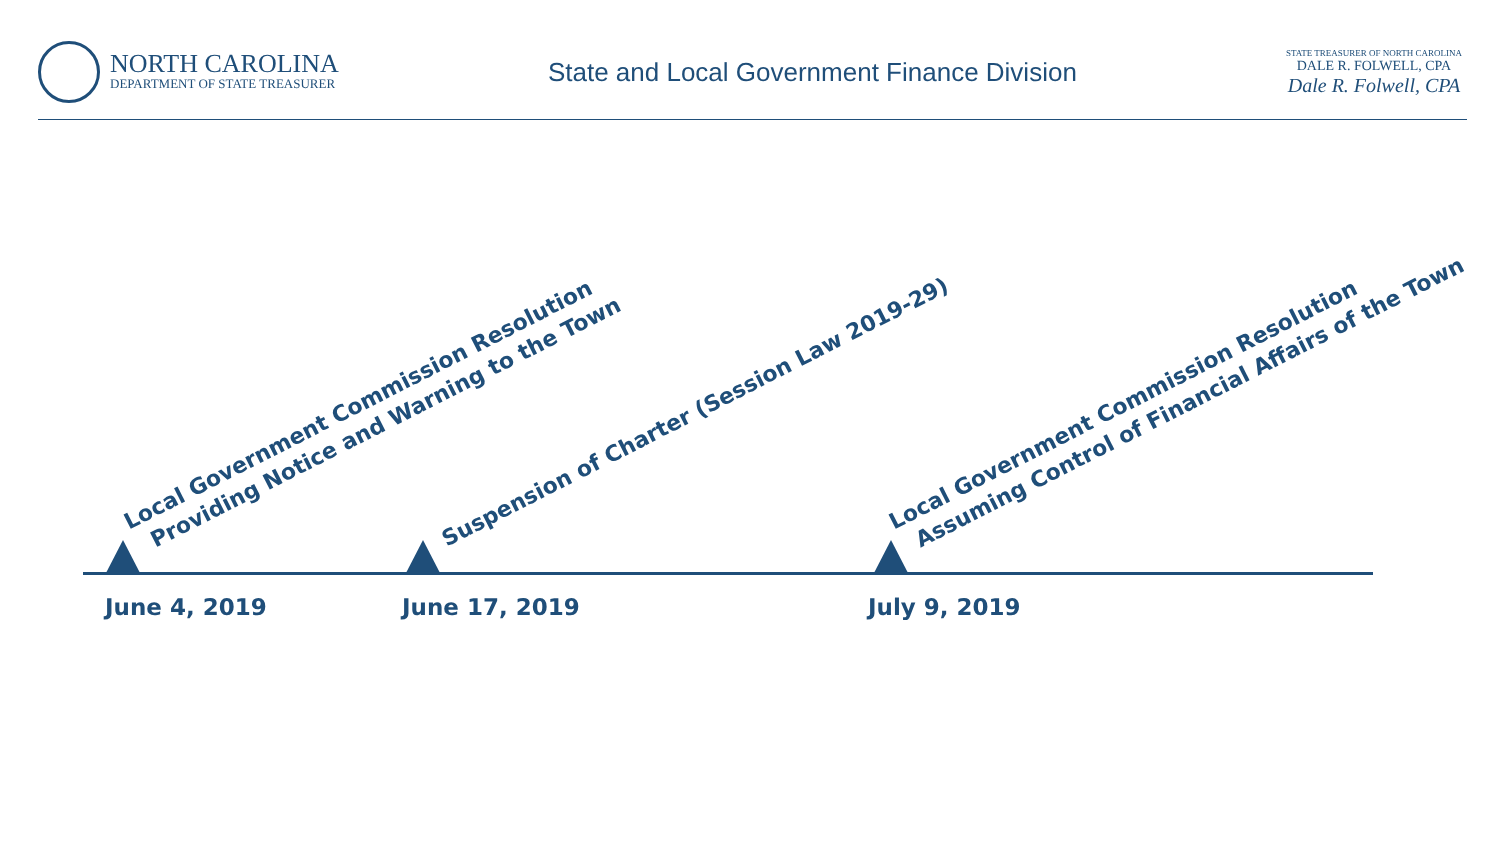NORTH CAROLINA
DEPARTMENT OF STATE TREASURER
State and Local Government Finance Division
STATE TREASURER OF NORTH CAROLINA
DALE R. FOLWELL, CPA
Dale R. Folwell, CPA
Local Government Commission Resolution
Providing Notice and Warning to the Town
Suspension of Charter (Session Law 2019-29)
Local Government Commission Resolution
Assuming Control of Financial Affairs of the Town
June 4, 2019 June 17, 2019 July 9, 2019